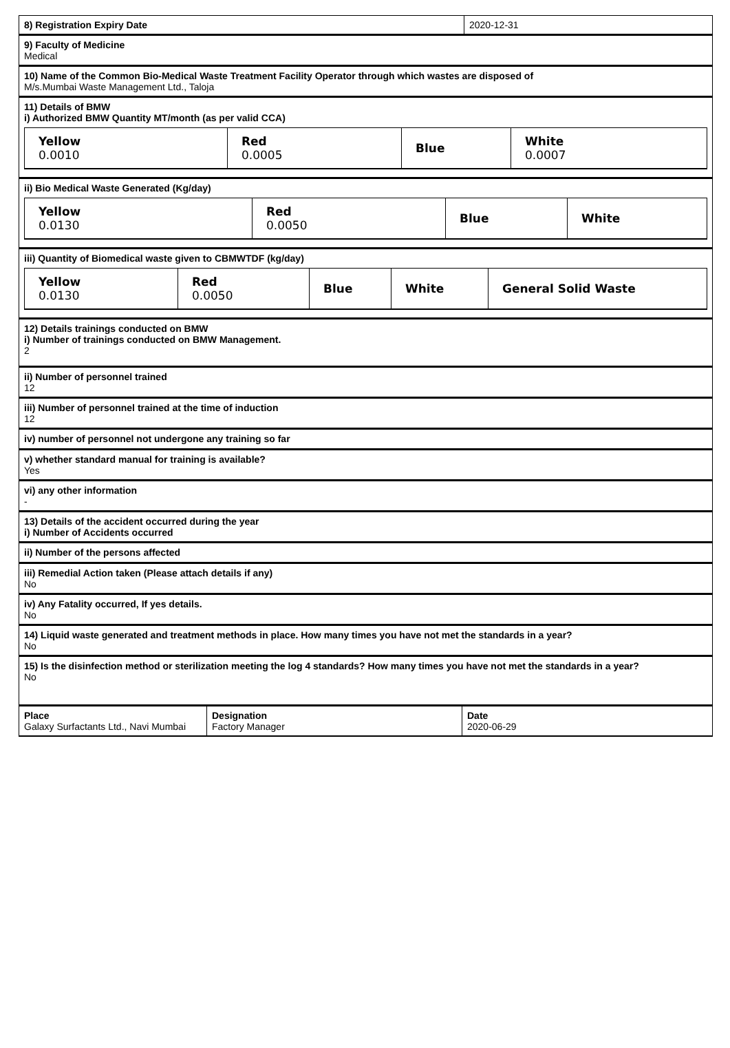| 8) Registration Expiry Date | 2020-12-31 |
9) Faculty of Medicine
Medical
10) Name of the Common Bio-Medical Waste Treatment Facility Operator through which wastes are disposed of
M/s.Mumbai Waste Management Ltd., Taloja
11) Details of BMW
i) Authorized BMW Quantity MT/month (as per valid CCA)
| Yellow 0.0010 | Red 0.0005 | Blue | White 0.0007 |
ii) Bio Medical Waste Generated (Kg/day)
| Yellow 0.0130 | Red 0.0050 | Blue | White |
iii) Quantity of Biomedical waste given to CBMWTDF (kg/day)
| Yellow 0.0130 | Red 0.0050 | Blue | White | General Solid Waste |
12) Details trainings conducted on BMW
i) Number of trainings conducted on BMW Management.
2
ii) Number of personnel trained
12
iii) Number of personnel trained at the time of induction
12
iv) number of personnel not undergone any training so far
v) whether standard manual for training is available?
Yes
vi) any other information
-
13) Details of the accident occurred during the year
i) Number of Accidents occurred
ii) Number of the persons affected
iii) Remedial Action taken (Please attach details if any)
No
iv) Any Fatality occurred, If yes details.
No
14) Liquid waste generated and treatment methods in place. How many times you have not met the standards in a year?
No
15) Is the disinfection method or sterilization meeting the log 4 standards? How many times you have not met the standards in a year?
No
| Place Galaxy Surfactants Ltd., Navi Mumbai | Designation Factory Manager | Date 2020-06-29 |